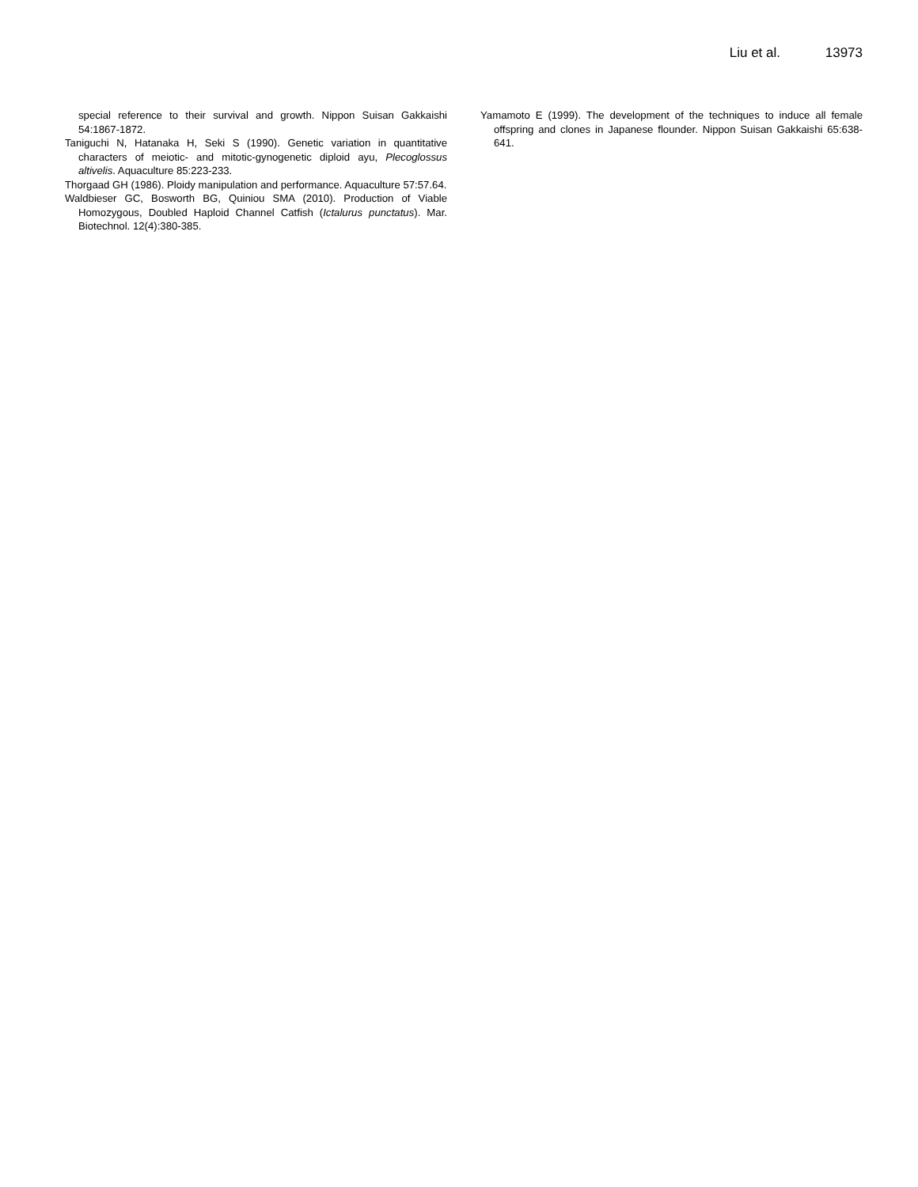Liu et al. 13973
special reference to their survival and growth. Nippon Suisan Gakkaishi 54:1867-1872.
Taniguchi N, Hatanaka H, Seki S (1990). Genetic variation in quantitative characters of meiotic- and mitotic-gynogenetic diploid ayu, Plecoglossus altivelis. Aquaculture 85:223-233.
Thorgaad GH (1986). Ploidy manipulation and performance. Aquaculture 57:57.64.
Waldbieser GC, Bosworth BG, Quiniou SMA (2010). Production of Viable Homozygous, Doubled Haploid Channel Catfish (Ictalurus punctatus). Mar. Biotechnol. 12(4):380-385.
Yamamoto E (1999). The development of the techniques to induce all female offspring and clones in Japanese flounder. Nippon Suisan Gakkaishi 65:638-641.